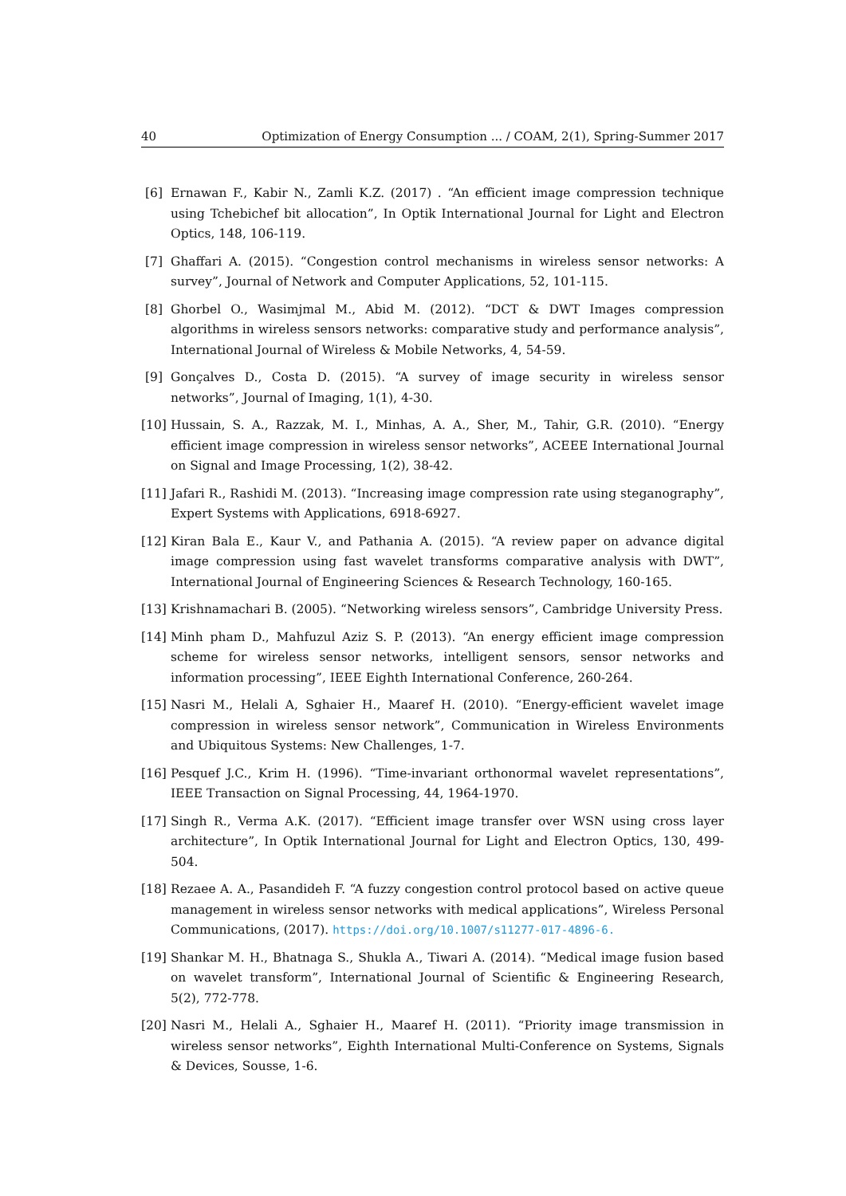40 Optimization of Energy Consumption ... / COAM, 2(1), Spring-Summer 2017
[6] Ernawan F., Kabir N., Zamli K.Z. (2017) . “An efficient image compression technique using Tchebichef bit allocation”, In Optik International Journal for Light and Electron Optics, 148, 106-119.
[7] Ghaffari A. (2015). “Congestion control mechanisms in wireless sensor networks: A survey”, Journal of Network and Computer Applications, 52, 101-115.
[8] Ghorbel O., Wasimjmal M., Abid M. (2012). “DCT & DWT Images compression algorithms in wireless sensors networks: comparative study and performance analysis”, International Journal of Wireless & Mobile Networks, 4, 54-59.
[9] Gonçalves D., Costa D. (2015). “A survey of image security in wireless sensor networks”, Journal of Imaging, 1(1), 4-30.
[10] Hussain, S. A., Razzak, M. I., Minhas, A. A., Sher, M., Tahir, G.R. (2010). “Energy efficient image compression in wireless sensor networks”, ACEEE International Journal on Signal and Image Processing, 1(2), 38-42.
[11] Jafari R., Rashidi M. (2013). “Increasing image compression rate using steganography”, Expert Systems with Applications, 6918-6927.
[12] Kiran Bala E., Kaur V., and Pathania A. (2015). “A review paper on advance digital image compression using fast wavelet transforms comparative analysis with DWT”, International Journal of Engineering Sciences & Research Technology, 160-165.
[13] Krishnamachari B. (2005). “Networking wireless sensors”, Cambridge University Press.
[14] Minh pham D., Mahfuzul Aziz S. P. (2013). “An energy efficient image compression scheme for wireless sensor networks, intelligent sensors, sensor networks and information processing”, IEEE Eighth International Conference, 260-264.
[15] Nasri M., Helali A, Sghaier H., Maaref H. (2010). “Energy-efficient wavelet image compression in wireless sensor network”, Communication in Wireless Environments and Ubiquitous Systems: New Challenges, 1-7.
[16] Pesquef J.C., Krim H. (1996). “Time-invariant orthonormal wavelet representations”, IEEE Transaction on Signal Processing, 44, 1964-1970.
[17] Singh R., Verma A.K. (2017). “Efficient image transfer over WSN using cross layer architecture”, In Optik International Journal for Light and Electron Optics, 130, 499-504.
[18] Rezaee A. A., Pasandideh F. “A fuzzy congestion control protocol based on active queue management in wireless sensor networks with medical applications”, Wireless Personal Communications, (2017). https://doi.org/10.1007/s11277-017-4896-6.
[19] Shankar M. H., Bhatnaga S., Shukla A., Tiwari A. (2014). “Medical image fusion based on wavelet transform”, International Journal of Scientific & Engineering Research, 5(2), 772-778.
[20] Nasri M., Helali A., Sghaier H., Maaref H. (2011). “Priority image transmission in wireless sensor networks”, Eighth International Multi-Conference on Systems, Signals & Devices, Sousse, 1-6.